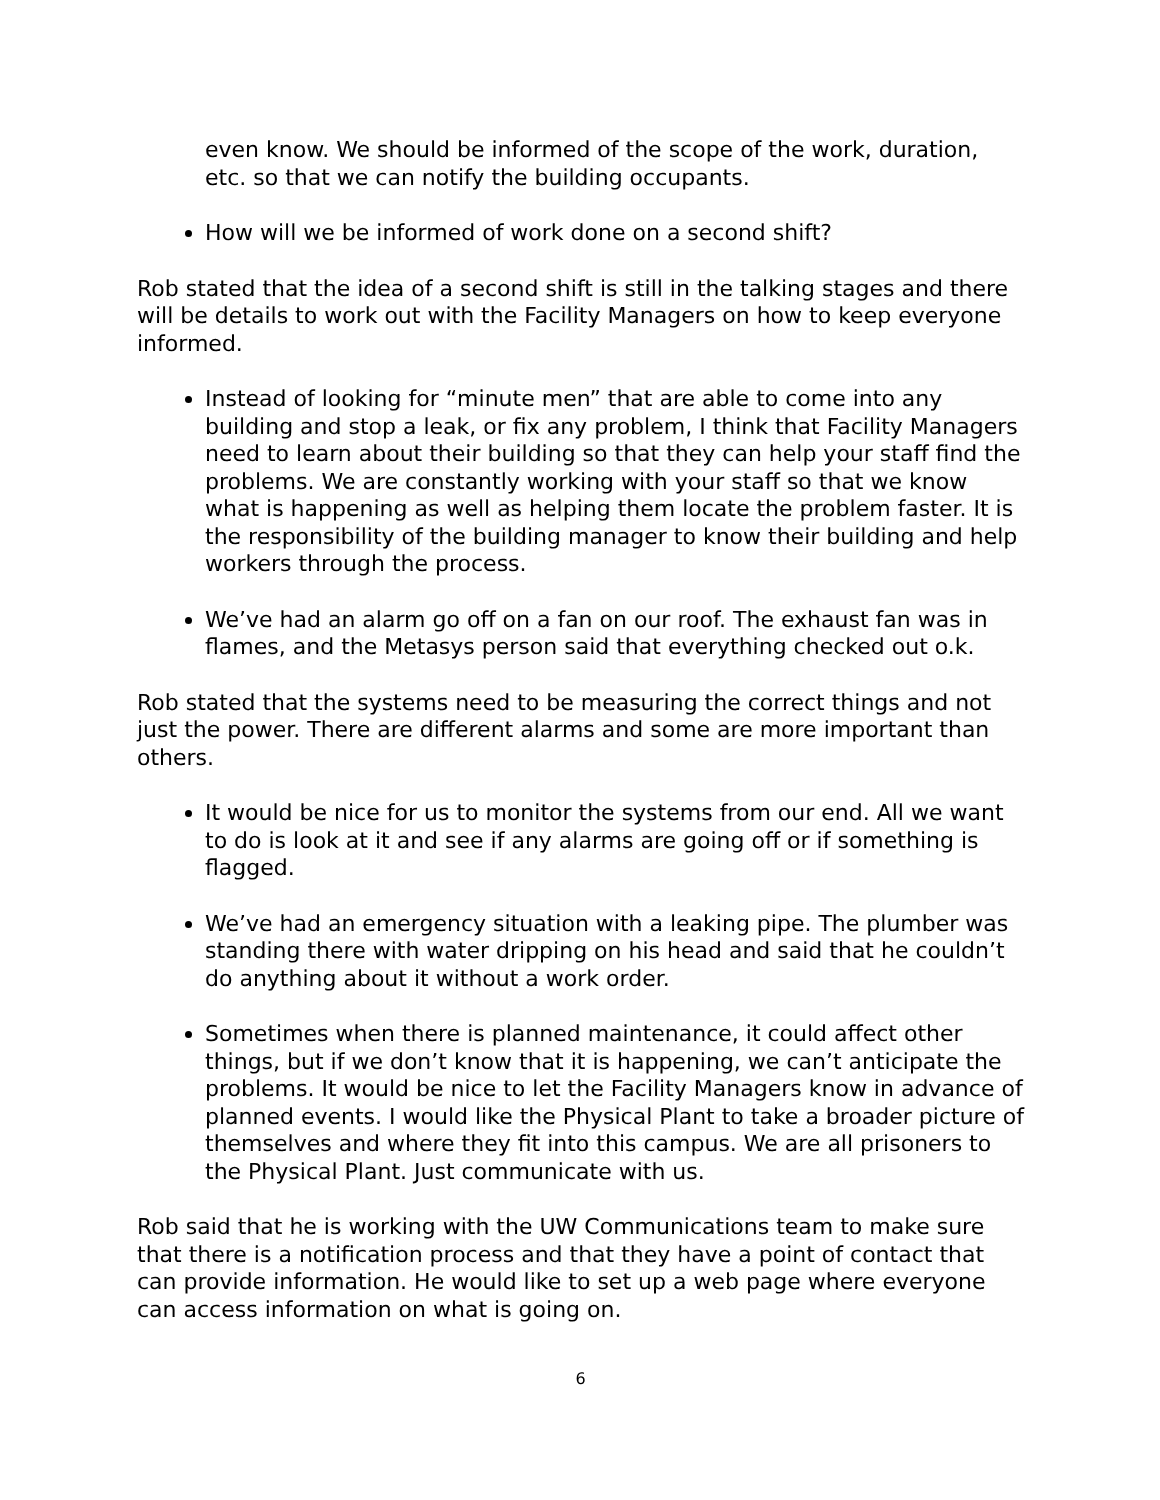even know. We should be informed of the scope of the work, duration, etc. so that we can notify the building occupants.
How will we be informed of work done on a second shift?
Rob stated that the idea of a second shift is still in the talking stages and there will be details to work out with the Facility Managers on how to keep everyone informed.
Instead of looking for “minute men” that are able to come into any building and stop a leak, or fix any problem, I think that Facility Managers need to learn about their building so that they can help your staff find the problems. We are constantly working with your staff so that we know what is happening as well as helping them locate the problem faster. It is the responsibility of the building manager to know their building and help workers through the process.
We’ve had an alarm go off on a fan on our roof. The exhaust fan was in flames, and the Metasys person said that everything checked out o.k.
Rob stated that the systems need to be measuring the correct things and not just the power. There are different alarms and some are more important than others.
It would be nice for us to monitor the systems from our end. All we want to do is look at it and see if any alarms are going off or if something is flagged.
We’ve had an emergency situation with a leaking pipe. The plumber was standing there with water dripping on his head and said that he couldn’t do anything about it without a work order.
Sometimes when there is planned maintenance, it could affect other things, but if we don’t know that it is happening, we can’t anticipate the problems. It would be nice to let the Facility Managers know in advance of planned events. I would like the Physical Plant to take a broader picture of themselves and where they fit into this campus. We are all prisoners to the Physical Plant. Just communicate with us.
Rob said that he is working with the UW Communications team to make sure that there is a notification process and that they have a point of contact that can provide information. He would like to set up a web page where everyone can access information on what is going on.
6